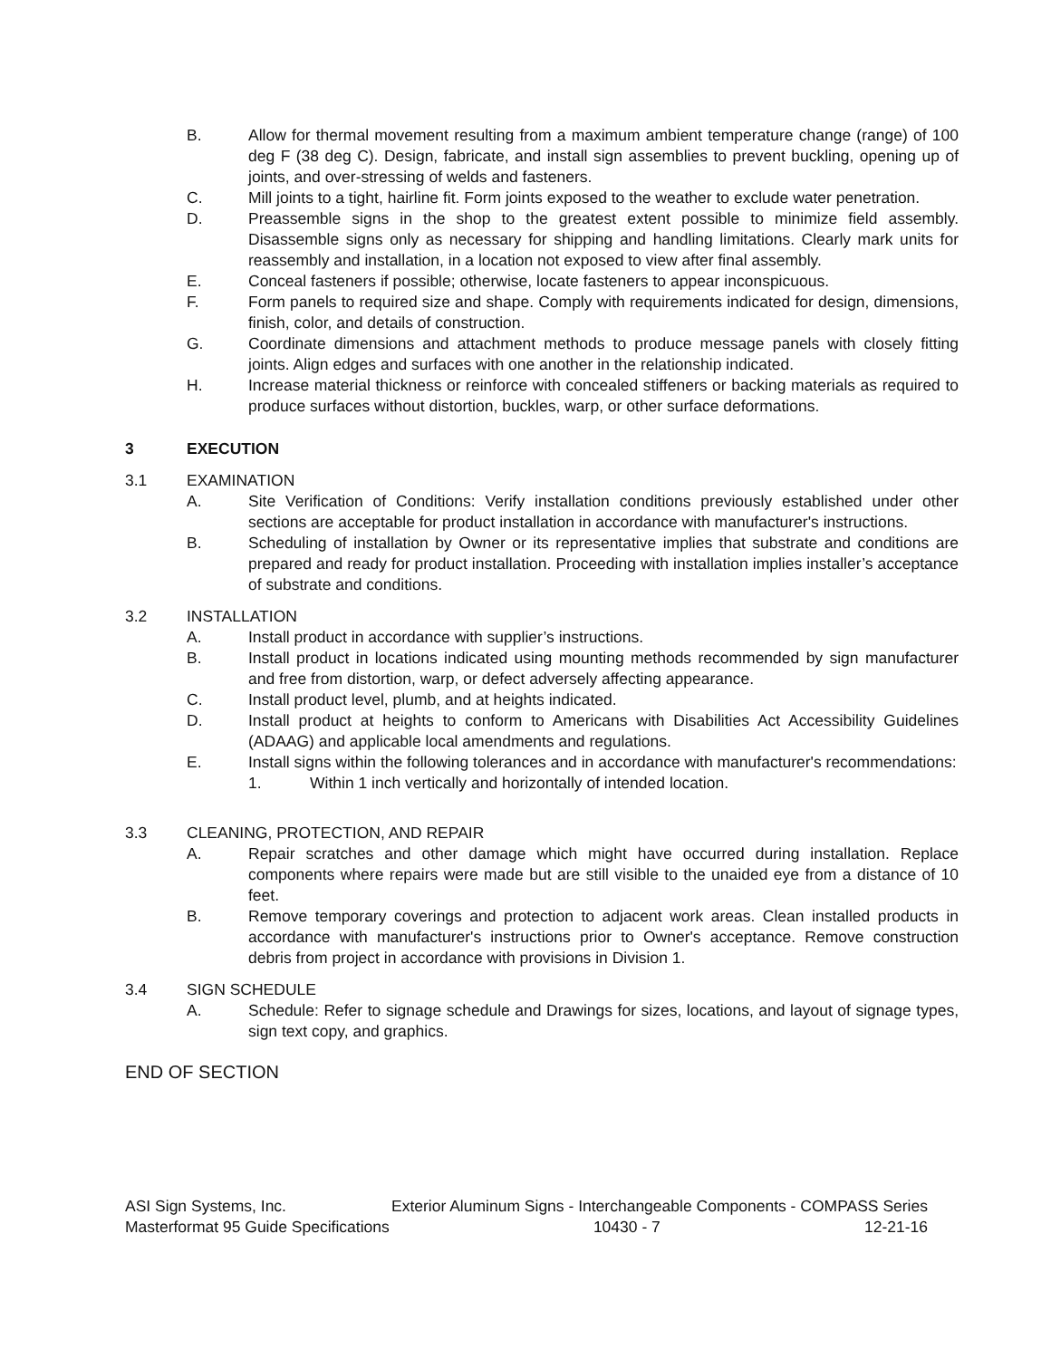B. Allow for thermal movement resulting from a maximum ambient temperature change (range) of 100 deg F (38 deg C). Design, fabricate, and install sign assemblies to prevent buckling, opening up of joints, and over-stressing of welds and fasteners.
C. Mill joints to a tight, hairline fit. Form joints exposed to the weather to exclude water penetration.
D. Preassemble signs in the shop to the greatest extent possible to minimize field assembly. Disassemble signs only as necessary for shipping and handling limitations. Clearly mark units for reassembly and installation, in a location not exposed to view after final assembly.
E. Conceal fasteners if possible; otherwise, locate fasteners to appear inconspicuous.
F. Form panels to required size and shape. Comply with requirements indicated for design, dimensions, finish, color, and details of construction.
G. Coordinate dimensions and attachment methods to produce message panels with closely fitting joints. Align edges and surfaces with one another in the relationship indicated.
H. Increase material thickness or reinforce with concealed stiffeners or backing materials as required to produce surfaces without distortion, buckles, warp, or other surface deformations.
3 EXECUTION
3.1 EXAMINATION
A. Site Verification of Conditions: Verify installation conditions previously established under other sections are acceptable for product installation in accordance with manufacturer's instructions.
B. Scheduling of installation by Owner or its representative implies that substrate and conditions are prepared and ready for product installation. Proceeding with installation implies installer’s acceptance of substrate and conditions.
3.2 INSTALLATION
A. Install product in accordance with supplier’s instructions.
B. Install product in locations indicated using mounting methods recommended by sign manufacturer and free from distortion, warp, or defect adversely affecting appearance.
C. Install product level, plumb, and at heights indicated.
D. Install product at heights to conform to Americans with Disabilities Act Accessibility Guidelines (ADAAG) and applicable local amendments and regulations.
E. Install signs within the following tolerances and in accordance with manufacturer's recommendations:
1. Within 1 inch vertically and horizontally of intended location.
3.3 CLEANING, PROTECTION, AND REPAIR
A. Repair scratches and other damage which might have occurred during installation. Replace components where repairs were made but are still visible to the unaided eye from a distance of 10 feet.
B. Remove temporary coverings and protection to adjacent work areas. Clean installed products in accordance with manufacturer's instructions prior to Owner's acceptance. Remove construction debris from project in accordance with provisions in Division 1.
3.4 SIGN SCHEDULE
A. Schedule: Refer to signage schedule and Drawings for sizes, locations, and layout of signage types, sign text copy, and graphics.
END OF SECTION
ASI Sign Systems, Inc. Exterior Aluminum Signs - Interchangeable Components - COMPASS Series
Masterformat 95 Guide Specifications 10430 - 7 12-21-16